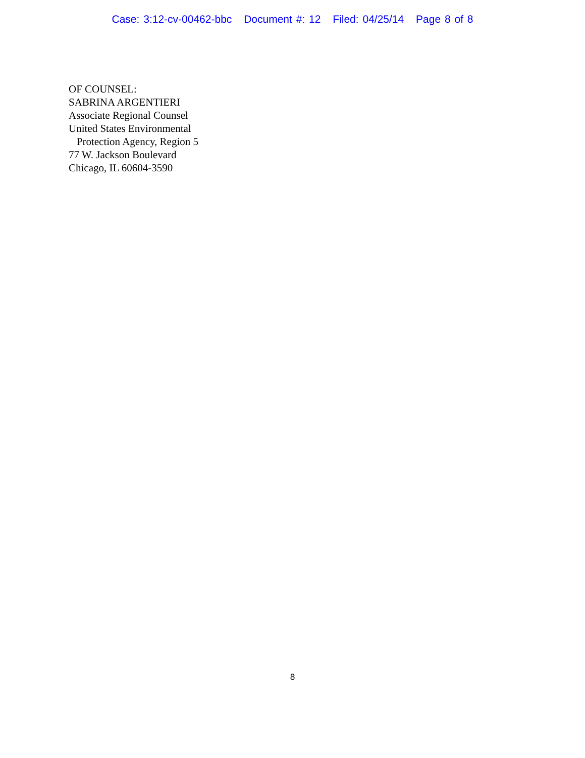Case: 3:12-cv-00462-bbc Document #: 12 Filed: 04/25/14 Page 8 of 8
OF COUNSEL:
SABRINA ARGENTIERI
Associate Regional Counsel
United States Environmental
Protection Agency, Region 5
77 W. Jackson Boulevard
Chicago, IL 60604-3590
8